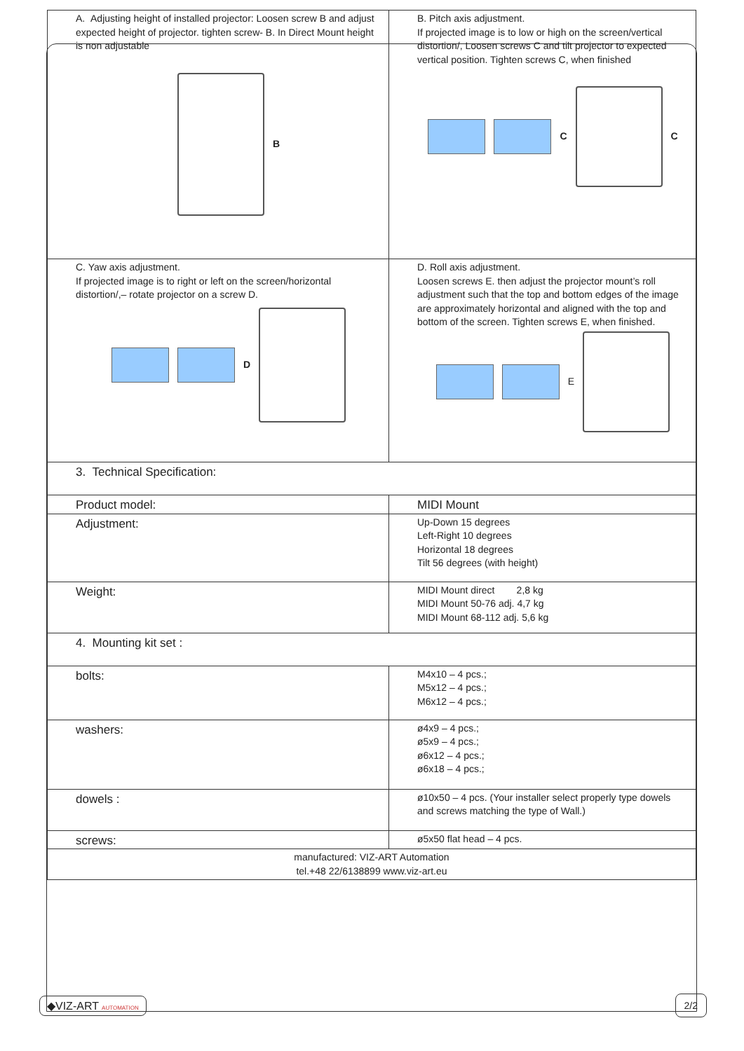| A. Adjusting height of installed projector: Loosen screw B and adjust expected height of projector. tighten screw- B. In Direct Mount height is non adjustable B | B. Pitch axis adjustment. If projected image is to low or high on the screen/vertical distortion/, Loosen screws C and tilt projector to expected vertical position. Tighten screws C, when finished C C |
| C. Yaw axis adjustment. If projected image is to right or left on the screen/horizontal distortion/,– rotate projector on a screw D. D | D. Roll axis adjustment. Loosen screws E. then adjust the projector mount’s roll adjustment such that the top and bottom edges of the image are approximately horizontal and aligned with the top and bottom of the screen. Tighten screws E, when finished. E |
| 3. Technical Specification: | |
| Product model: | MIDI Mount |
| Adjustment: | Up-Down 15 degrees Left-Right 10 degrees Horizontal 18 degrees Tilt 56 degrees (with height) |
| Weight: | MIDI Mount direct 2,8 kg MIDI Mount 50-76 adj. 4,7 kg MIDI Mount 68-112 adj. 5,6 kg |
| 4. Mounting kit set : | |
| bolts: | M4x10 – 4 pcs.; M5x12 – 4 pcs.; M6x12 – 4 pcs.; |
| washers: | ø4x9 – 4 pcs.; ø5x9 – 4 pcs.; ø6x12 – 4 pcs.; ø6x18 – 4 pcs.; |
| dowels : | ø10x50 – 4 pcs. (Your installer select properly type dowels and screws matching the type of Wall.) |
| screws: | ø5x50 flat head – 4 pcs. |
| manufactured: VIZ-ART Automation tel.+48 22/6138899 www.viz-art.eu | |
◆VIZ-ART AUTOMATION 2/2